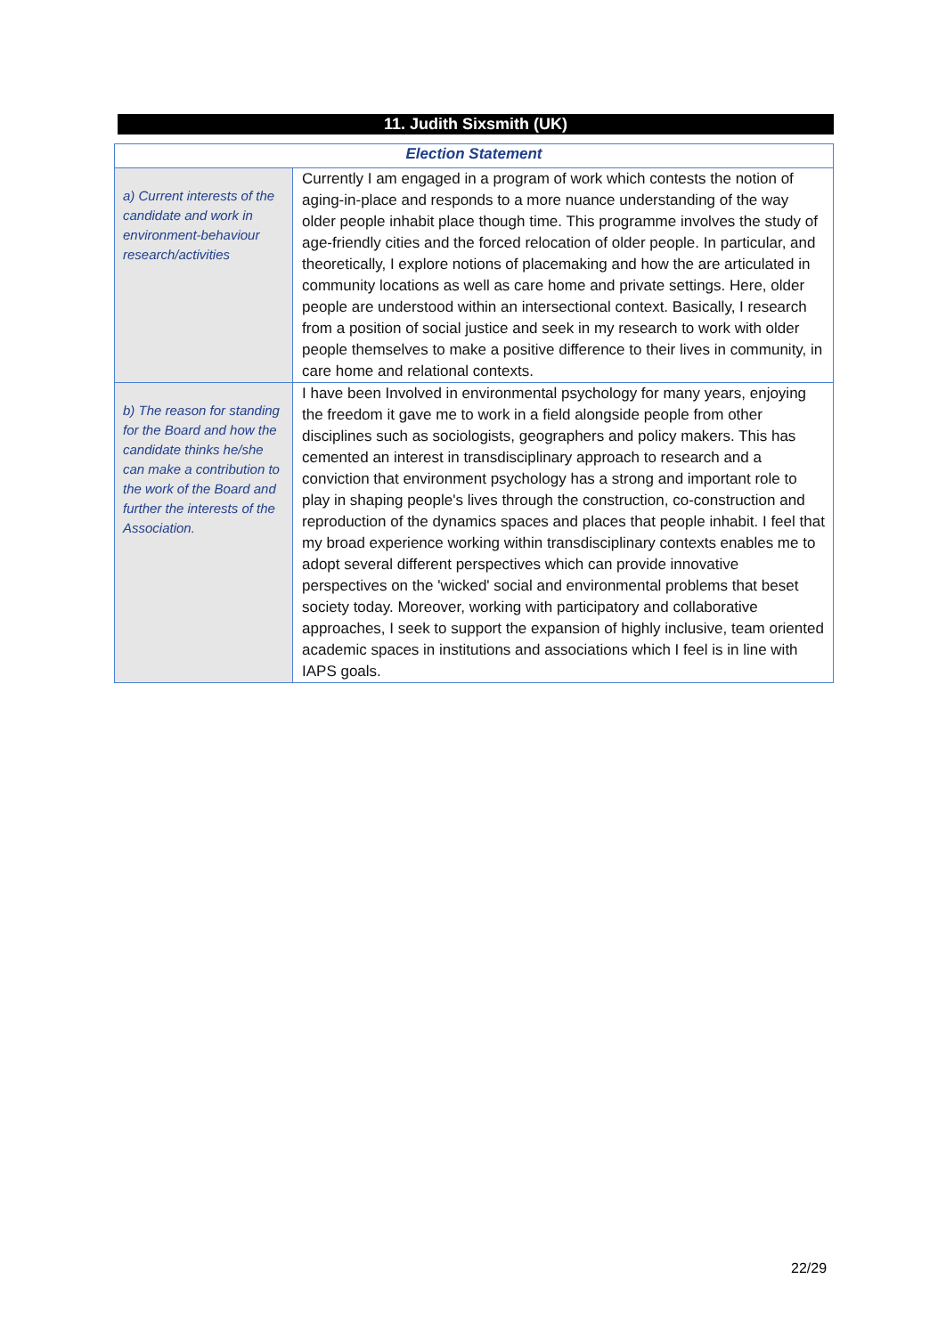11. Judith Sixsmith (UK)
| Election Statement | |
| --- | --- |
| a) Current interests of the candidate and work in environment-behaviour research/activities | Currently I am engaged in a program of work which contests the notion of aging-in-place and responds to a more nuance understanding of the way older people inhabit place though time. This programme involves the study of age-friendly cities and the forced relocation of older people. In particular, and theoretically, I explore notions of placemaking and how the are articulated in community locations as well as care home and private settings. Here, older people are understood within an intersectional context. Basically, I research from a position of social justice and seek in my research to work with older people themselves to make a positive difference to their lives in community, in care home and relational contexts. |
| b) The reason for standing for the Board and how the candidate thinks he/she can make a contribution to the work of the Board and further the interests of the Association. | I have been Involved in environmental psychology for many years, enjoying the freedom it gave me to work in a field alongside people from other disciplines such as sociologists, geographers and policy makers. This has cemented an interest in transdisciplinary approach to research and a conviction that environment psychology has a strong and important role to play in shaping people's lives through the construction, co-construction and reproduction of the dynamics spaces and places that people inhabit. I feel that my broad experience working within transdisciplinary contexts enables me to adopt several different perspectives which can provide innovative perspectives on the 'wicked' social and environmental problems that beset society today. Moreover, working with participatory and collaborative approaches, I seek to support the expansion of highly inclusive, team oriented academic spaces in institutions and associations which I feel is in line with IAPS goals. |
22/29